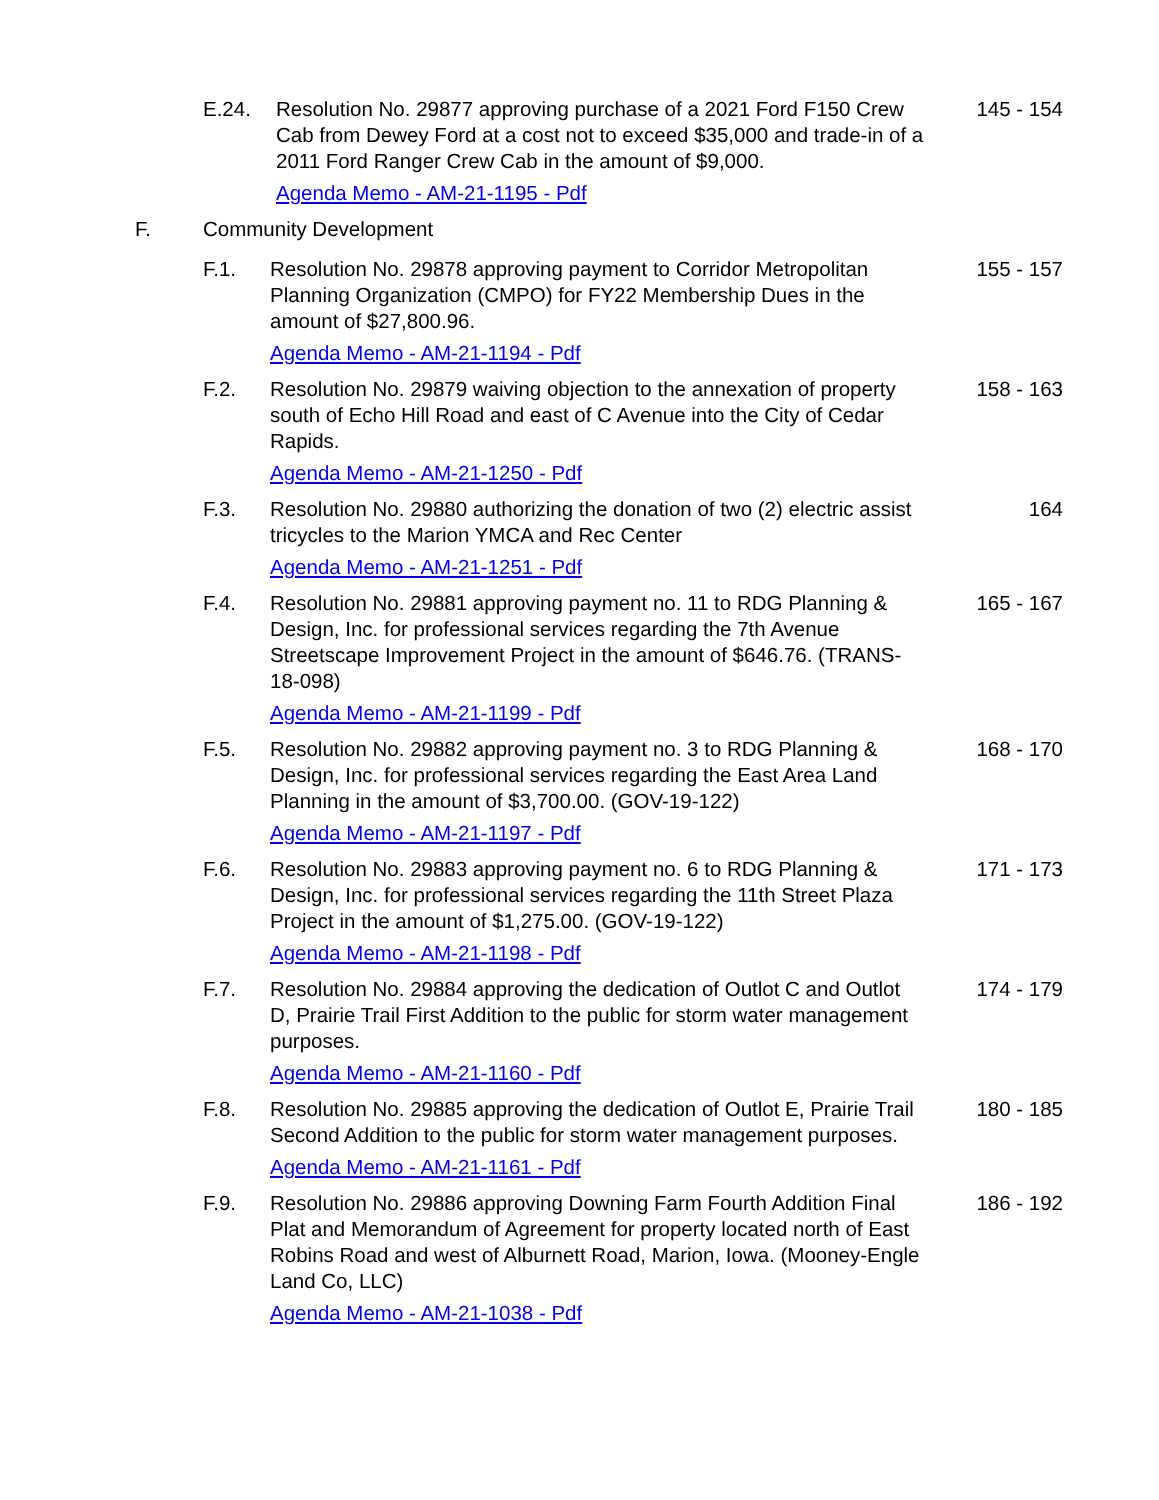E.24. Resolution No. 29877 approving purchase of a 2021 Ford F150 Crew Cab from Dewey Ford at a cost not to exceed $35,000 and trade-in of a 2011 Ford Ranger Crew Cab in the amount of $9,000.
Agenda Memo - AM-21-1195 - Pdf
145 - 154
F. Community Development
F.1. Resolution No. 29878 approving payment to Corridor Metropolitan Planning Organization (CMPO) for FY22 Membership Dues in the amount of $27,800.96.
Agenda Memo - AM-21-1194 - Pdf
155 - 157
F.2. Resolution No. 29879 waiving objection to the annexation of property south of Echo Hill Road and east of C Avenue into the City of Cedar Rapids.
Agenda Memo - AM-21-1250 - Pdf
158 - 163
F.3. Resolution No. 29880 authorizing the donation of two (2) electric assist tricycles to the Marion YMCA and Rec Center
Agenda Memo - AM-21-1251 - Pdf
164
F.4. Resolution No. 29881 approving payment no. 11 to RDG Planning & Design, Inc. for professional services regarding the 7th Avenue Streetscape Improvement Project in the amount of $646.76. (TRANS-18-098)
Agenda Memo - AM-21-1199 - Pdf
165 - 167
F.5. Resolution No. 29882 approving payment no. 3 to RDG Planning & Design, Inc. for professional services regarding the East Area Land Planning in the amount of $3,700.00. (GOV-19-122)
Agenda Memo - AM-21-1197 - Pdf
168 - 170
F.6. Resolution No. 29883 approving payment no. 6 to RDG Planning & Design, Inc. for professional services regarding the 11th Street Plaza Project in the amount of $1,275.00. (GOV-19-122)
Agenda Memo - AM-21-1198 - Pdf
171 - 173
F.7. Resolution No. 29884 approving the dedication of Outlot C and Outlot D, Prairie Trail First Addition to the public for storm water management purposes.
Agenda Memo - AM-21-1160 - Pdf
174 - 179
F.8. Resolution No. 29885 approving the dedication of Outlot E, Prairie Trail Second Addition to the public for storm water management purposes.
Agenda Memo - AM-21-1161 - Pdf
180 - 185
F.9. Resolution No. 29886 approving Downing Farm Fourth Addition Final Plat and Memorandum of Agreement for property located north of East Robins Road and west of Alburnett Road, Marion, Iowa. (Mooney-Engle Land Co, LLC)
Agenda Memo - AM-21-1038 - Pdf
186 - 192